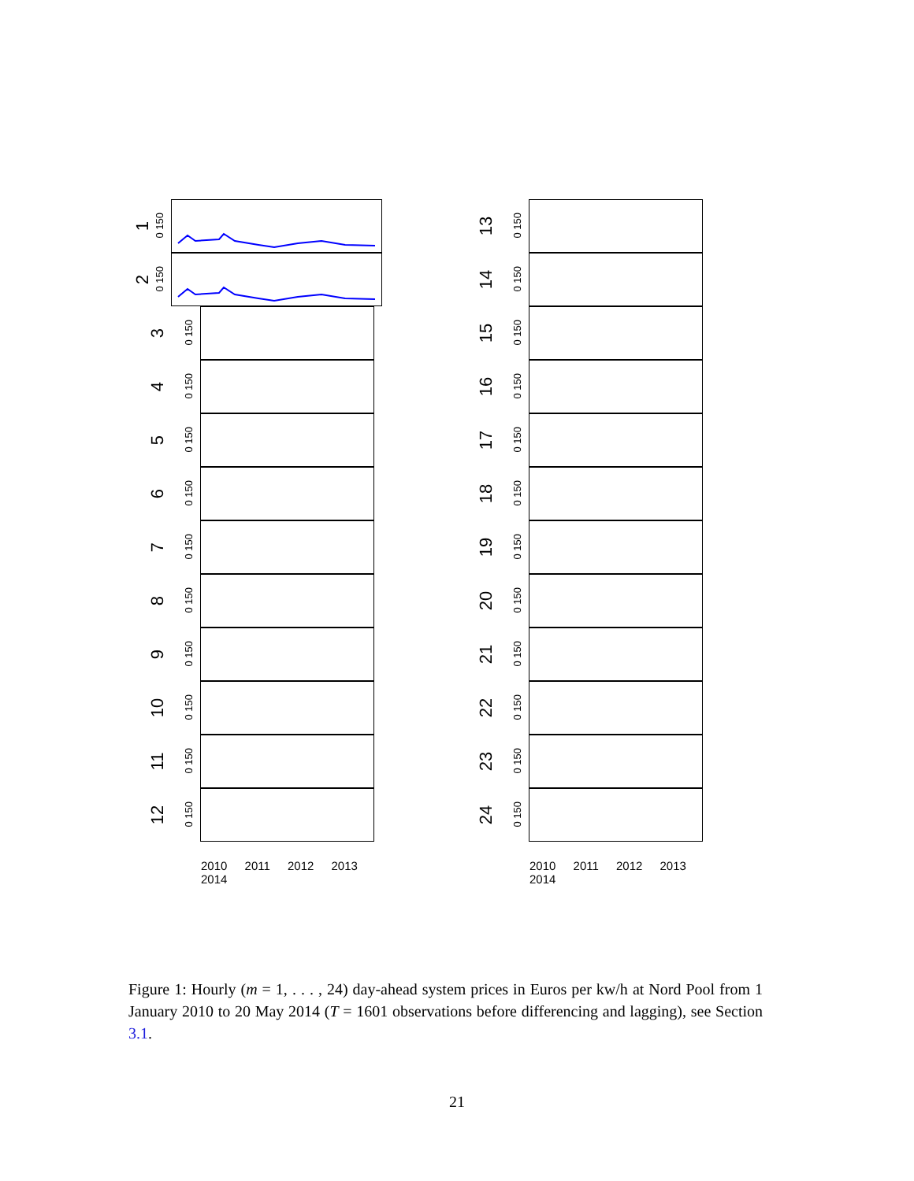1
0 150
2
0 150
3
0 150
4
0 150
5
0 150
6
0 150
7
0 150
8
0 150
9
0 150
10
0 150
11
0 150
12
0 150
2010 2011 2012 2013 2014
13
0 150
14
0 150
15
0 150
16
0 150
17
0 150
18
0 150
19
0 150
20
0 150
21
0 150
22
0 150
23
0 150
24
0 150
2010 2011 2012 2013 2014
Figure 1: Hourly (m = 1, . . . , 24) day-ahead system prices in Euros per kw/h at Nord Pool from 1 January 2010 to 20 May 2014 (T = 1601 observations before differencing and lagging), see Section 3.1.
21